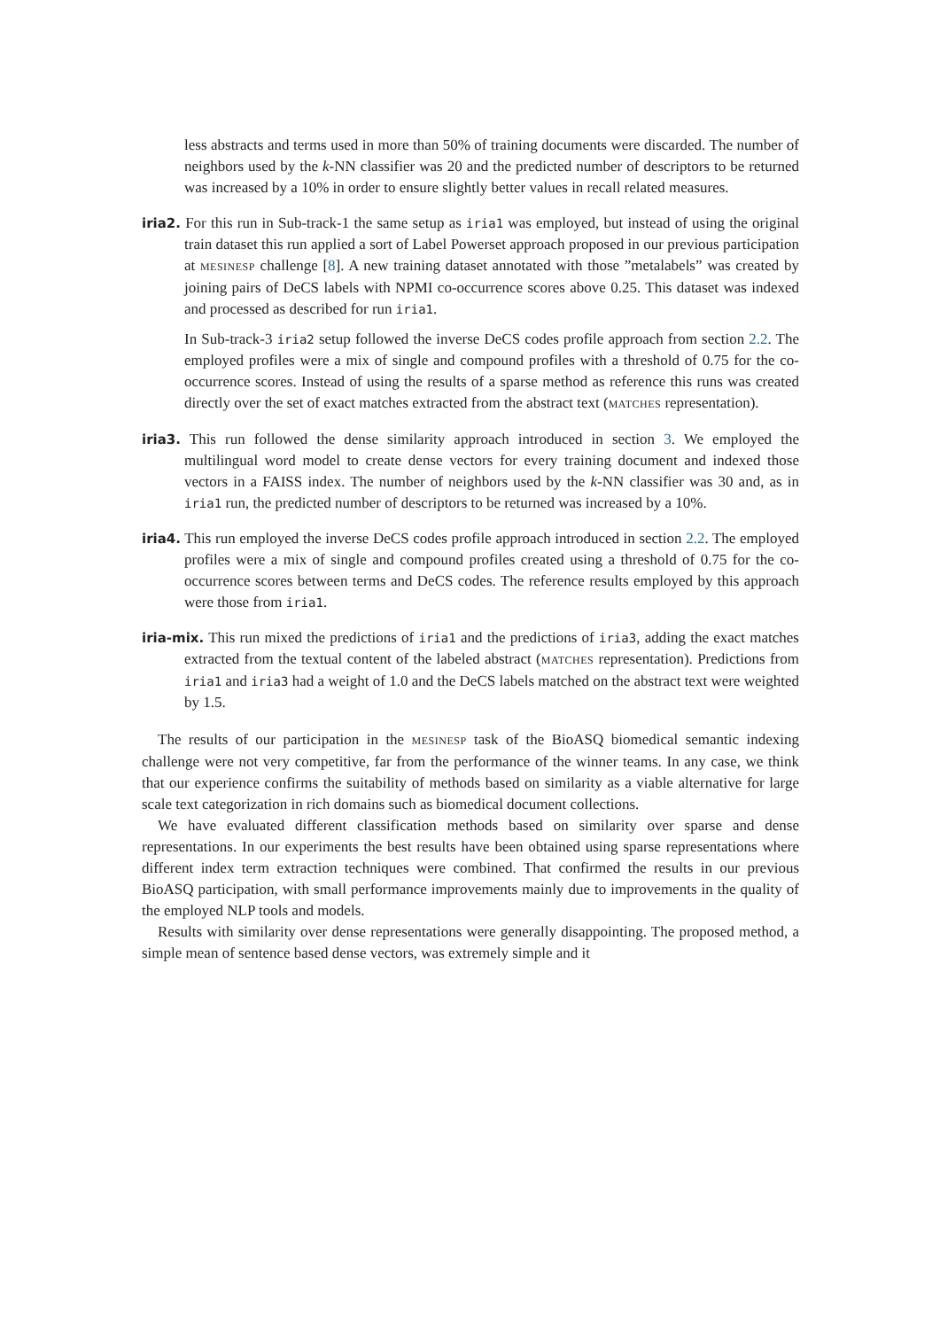less abstracts and terms used in more than 50% of training documents were discarded. The number of neighbors used by the k-NN classifier was 20 and the predicted number of descriptors to be returned was increased by a 10% in order to ensure slightly better values in recall related measures.
iria2. For this run in Sub-track-1 the same setup as iria1 was employed, but instead of using the original train dataset this run applied a sort of Label Powerset approach proposed in our previous participation at MESINESP challenge [8]. A new training dataset annotated with those ”metalabels” was created by joining pairs of DeCS labels with NPMI co-occurrence scores above 0.25. This dataset was indexed and processed as described for run iria1.
In Sub-track-3 iria2 setup followed the inverse DeCS codes profile approach from section 2.2. The employed profiles were a mix of single and compound profiles with a threshold of 0.75 for the co-occurrence scores. Instead of using the results of a sparse method as reference this runs was created directly over the set of exact matches extracted from the abstract text (MATCHES representation).
iria3. This run followed the dense similarity approach introduced in section 3. We employed the multilingual word model to create dense vectors for every training document and indexed those vectors in a FAISS index. The number of neighbors used by the k-NN classifier was 30 and, as in iria1 run, the predicted number of descriptors to be returned was increased by a 10%.
iria4. This run employed the inverse DeCS codes profile approach introduced in section 2.2. The employed profiles were a mix of single and compound profiles created using a threshold of 0.75 for the co-occurrence scores between terms and DeCS codes. The reference results employed by this approach were those from iria1.
iria-mix. This run mixed the predictions of iria1 and the predictions of iria3, adding the exact matches extracted from the textual content of the labeled abstract (MATCHES representation). Predictions from iria1 and iria3 had a weight of 1.0 and the DeCS labels matched on the abstract text were weighted by 1.5.
The results of our participation in the MESINESP task of the BioASQ biomedical semantic indexing challenge were not very competitive, far from the performance of the winner teams. In any case, we think that our experience confirms the suitability of methods based on similarity as a viable alternative for large scale text categorization in rich domains such as biomedical document collections.
We have evaluated different classification methods based on similarity over sparse and dense representations. In our experiments the best results have been obtained using sparse representations where different index term extraction techniques were combined. That confirmed the results in our previous BioASQ participation, with small performance improvements mainly due to improvements in the quality of the employed NLP tools and models.
Results with similarity over dense representations were generally disappointing. The proposed method, a simple mean of sentence based dense vectors, was extremely simple and it